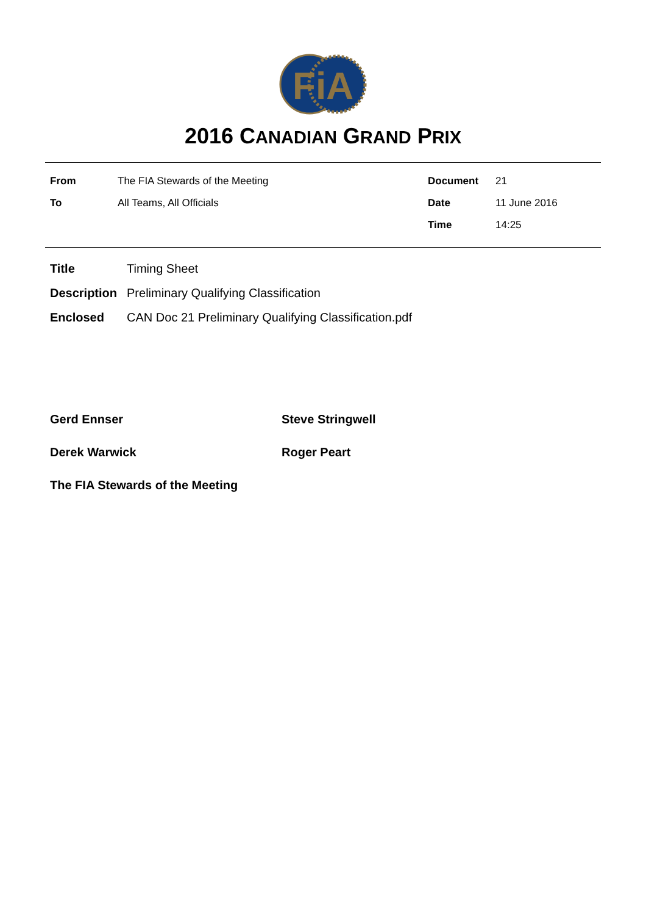FiA
2016 CANADIAN GRAND PRIX
| From | The FIA Stewards of the Meeting | Document | 21 |
| To | All Teams, All Officials | Date | 11 June 2016 |
| | | Time | 14:25 |
| Title | Timing Sheet |
| Description | Preliminary Qualifying Classification |
| Enclosed | CAN Doc 21 Preliminary Qualifying Classification.pdf |
| Gerd Ennser | Steve Stringwell |
| Derek Warwick | Roger Peart |
| The FIA Stewards of the Meeting | |